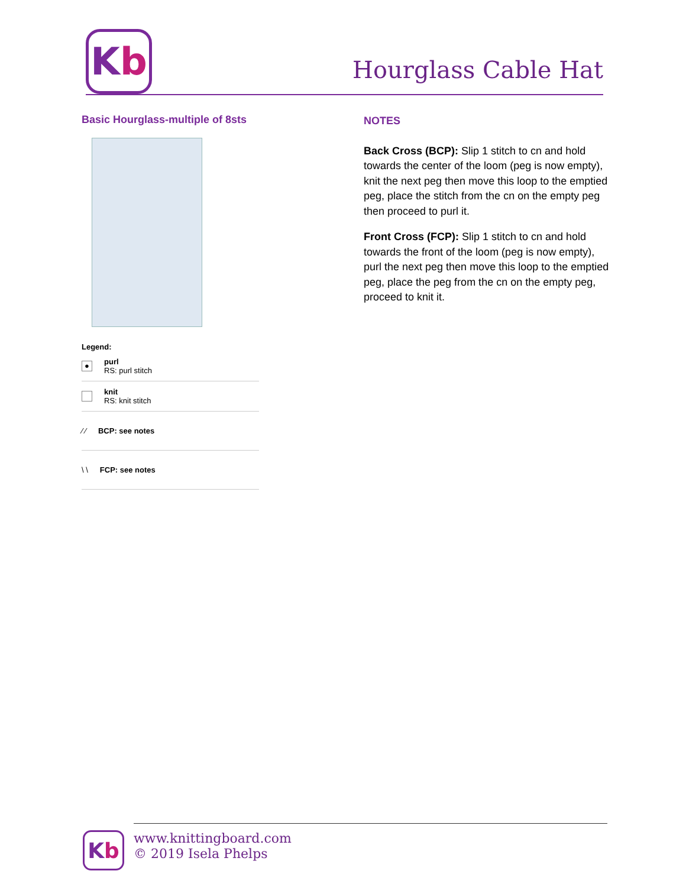K b
Hourglass Cable Hat
Basic Hourglass-multiple of 8sts
Legend:
● purl
RS: purl stitch
knit
RS: knit stitch
⁄ ⁄ BCP: see notes
\ \ FCP: see notes
NOTES
Back Cross (BCP): Slip 1 stitch to cn and hold towards the center of the loom (peg is now empty), knit the next peg then move this loop to the emptied peg, place the stitch from the cn on the empty peg then proceed to purl it.
Front Cross (FCP): Slip 1 stitch to cn and hold towards the front of the loom (peg is now empty), purl the next peg then move this loop to the emptied peg, place the peg from the cn on the empty peg, proceed to knit it.
K b
www.knittingboard.com
© 2019 Isela Phelps